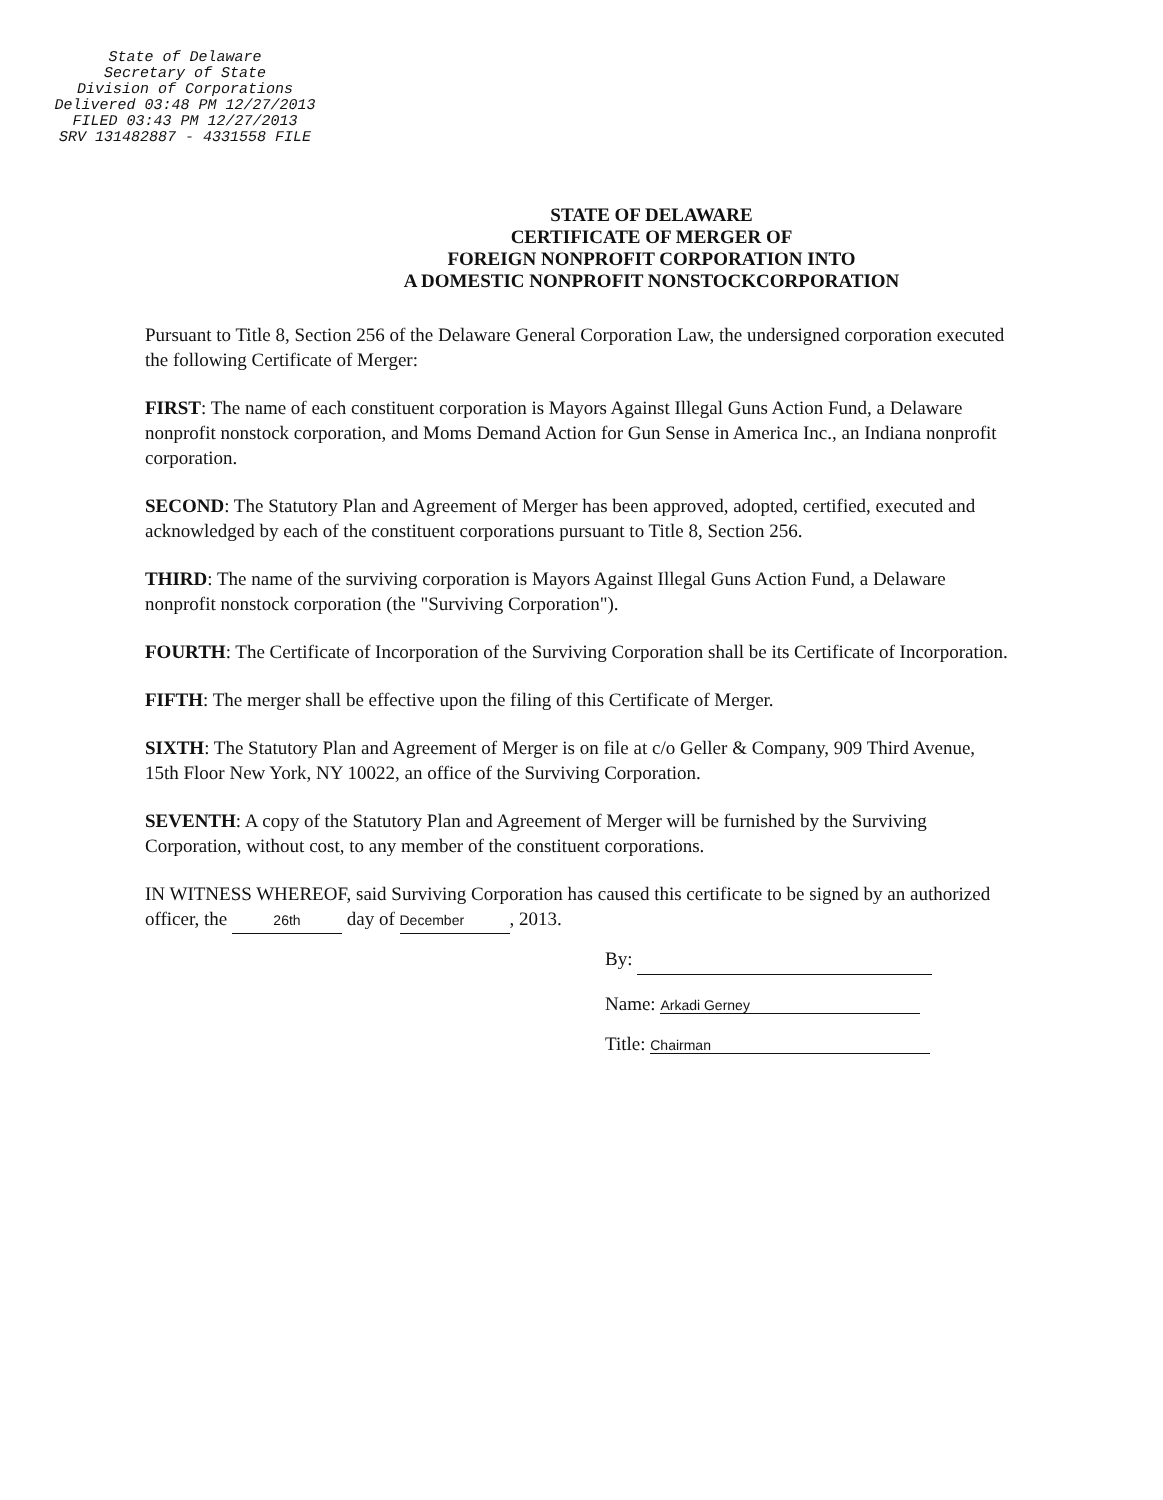State of Delaware
Secretary of State
Division of Corporations
Delivered 03:48 PM 12/27/2013
FILED 03:43 PM 12/27/2013
SRV 131482887 - 4331558 FILE
STATE OF DELAWARE
CERTIFICATE OF MERGER OF
FOREIGN NONPROFIT CORPORATION INTO
A DOMESTIC NONPROFIT NONSTOCKCORPORATION
Pursuant to Title 8, Section 256 of the Delaware General Corporation Law, the undersigned corporation executed the following Certificate of Merger:
FIRST: The name of each constituent corporation is Mayors Against Illegal Guns Action Fund, a Delaware nonprofit nonstock corporation, and Moms Demand Action for Gun Sense in America Inc., an Indiana nonprofit corporation.
SECOND: The Statutory Plan and Agreement of Merger has been approved, adopted, certified, executed and acknowledged by each of the constituent corporations pursuant to Title 8, Section 256.
THIRD: The name of the surviving corporation is Mayors Against Illegal Guns Action Fund, a Delaware nonprofit nonstock corporation (the "Surviving Corporation").
FOURTH: The Certificate of Incorporation of the Surviving Corporation shall be its Certificate of Incorporation.
FIFTH: The merger shall be effective upon the filing of this Certificate of Merger.
SIXTH: The Statutory Plan and Agreement of Merger is on file at c/o Geller & Company, 909 Third Avenue, 15th Floor New York, NY 10022, an office of the Surviving Corporation.
SEVENTH: A copy of the Statutory Plan and Agreement of Merger will be furnished by the Surviving Corporation, without cost, to any member of the constituent corporations.
IN WITNESS WHEREOF, said Surviving Corporation has caused this certificate to be signed by an authorized officer, the 26th day of December, 2013.
By:
Name: Arkadi Gerney
Title: Chairman